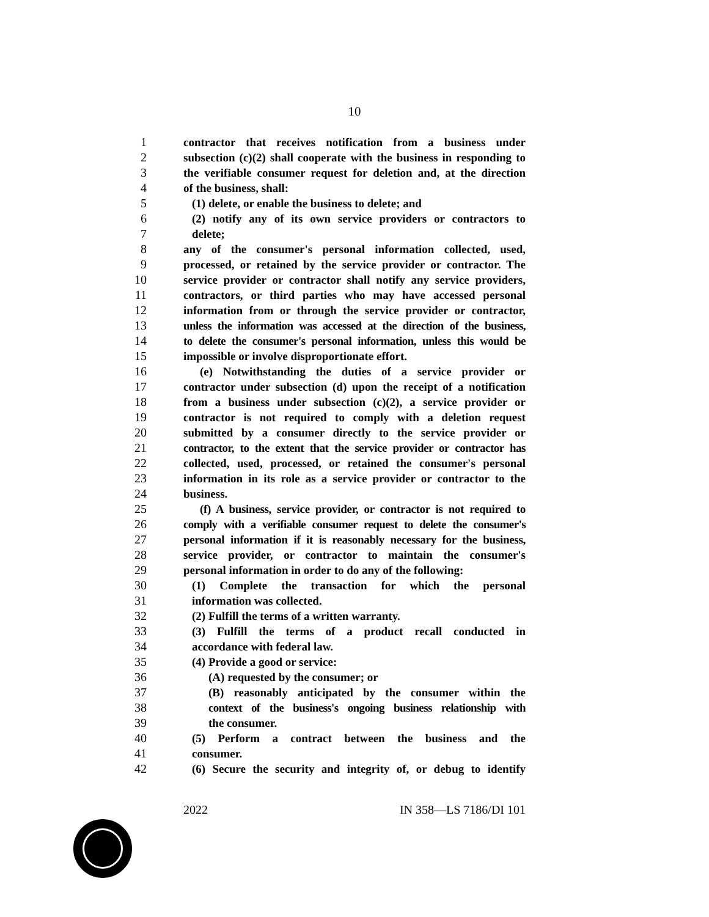10
1 contractor that receives notification from a business under
2 subsection (c)(2) shall cooperate with the business in responding to
3 the verifiable consumer request for deletion and, at the direction
4 of the business, shall:
5 (1) delete, or enable the business to delete; and
6 (2) notify any of its own service providers or contractors to
7 delete;
8 any of the consumer's personal information collected, used,
9 processed, or retained by the service provider or contractor. The
10 service provider or contractor shall notify any service providers,
11 contractors, or third parties who may have accessed personal
12 information from or through the service provider or contractor,
13 unless the information was accessed at the direction of the business,
14 to delete the consumer's personal information, unless this would be
15 impossible or involve disproportionate effort.
16 (e) Notwithstanding the duties of a service provider or
17 contractor under subsection (d) upon the receipt of a notification
18 from a business under subsection (c)(2), a service provider or
19 contractor is not required to comply with a deletion request
20 submitted by a consumer directly to the service provider or
21 contractor, to the extent that the service provider or contractor has
22 collected, used, processed, or retained the consumer's personal
23 information in its role as a service provider or contractor to the
24 business.
25 (f) A business, service provider, or contractor is not required to
26 comply with a verifiable consumer request to delete the consumer's
27 personal information if it is reasonably necessary for the business,
28 service provider, or contractor to maintain the consumer's
29 personal information in order to do any of the following:
30 (1) Complete the transaction for which the personal
31 information was collected.
32 (2) Fulfill the terms of a written warranty.
33 (3) Fulfill the terms of a product recall conducted in
34 accordance with federal law.
35 (4) Provide a good or service:
36 (A) requested by the consumer; or
37 (B) reasonably anticipated by the consumer within the
38 context of the business's ongoing business relationship with
39 the consumer.
40 (5) Perform a contract between the business and the
41 consumer.
42 (6) Secure the security and integrity of, or debug to identify
2022 IN 358—LS 7186/DI 101